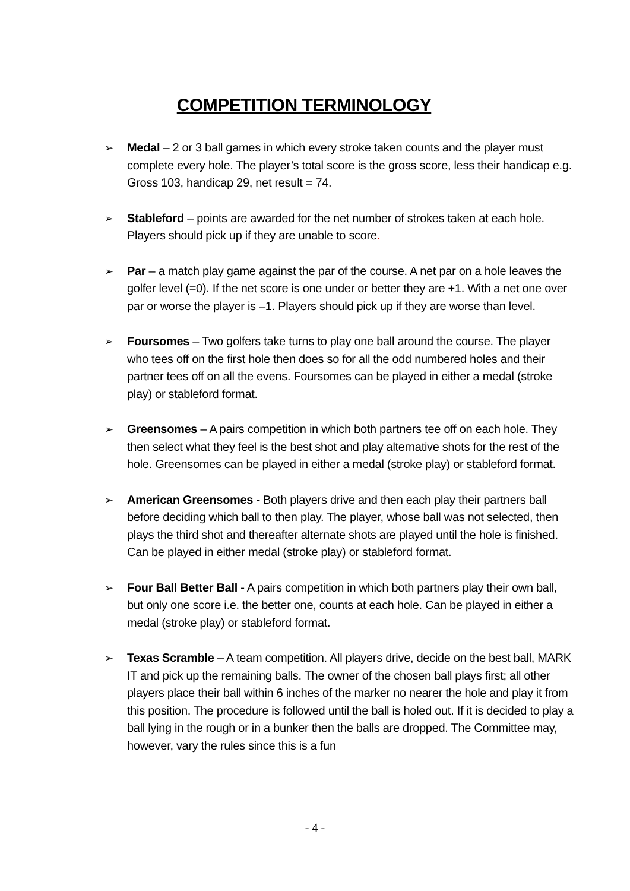COMPETITION TERMINOLOGY
➢ Medal – 2 or 3 ball games in which every stroke taken counts and the player must complete every hole. The player’s total score is the gross score, less their handicap e.g. Gross 103, handicap 29, net result = 74.
➢ Stableford – points are awarded for the net number of strokes taken at each hole. Players should pick up if they are unable to score.
➢ Par – a match play game against the par of the course. A net par on a hole leaves the golfer level (=0). If the net score is one under or better they are +1. With a net one over par or worse the player is –1. Players should pick up if they are worse than level.
➢ Foursomes – Two golfers take turns to play one ball around the course. The player who tees off on the first hole then does so for all the odd numbered holes and their partner tees off on all the evens. Foursomes can be played in either a medal (stroke play) or stableford format.
➢ Greensomes – A pairs competition in which both partners tee off on each hole. They then select what they feel is the best shot and play alternative shots for the rest of the hole. Greensomes can be played in either a medal (stroke play) or stableford format.
➢ American Greensomes - Both players drive and then each play their partners ball before deciding which ball to then play. The player, whose ball was not selected, then plays the third shot and thereafter alternate shots are played until the hole is finished. Can be played in either medal (stroke play) or stableford format.
➢ Four Ball Better Ball - A pairs competition in which both partners play their own ball, but only one score i.e. the better one, counts at each hole. Can be played in either a medal (stroke play) or stableford format.
➢ Texas Scramble – A team competition. All players drive, decide on the best ball, MARK IT and pick up the remaining balls. The owner of the chosen ball plays first; all other players place their ball within 6 inches of the marker no nearer the hole and play it from this position. The procedure is followed until the ball is holed out. If it is decided to play a ball lying in the rough or in a bunker then the balls are dropped. The Committee may, however, vary the rules since this is a fun
- 4 -